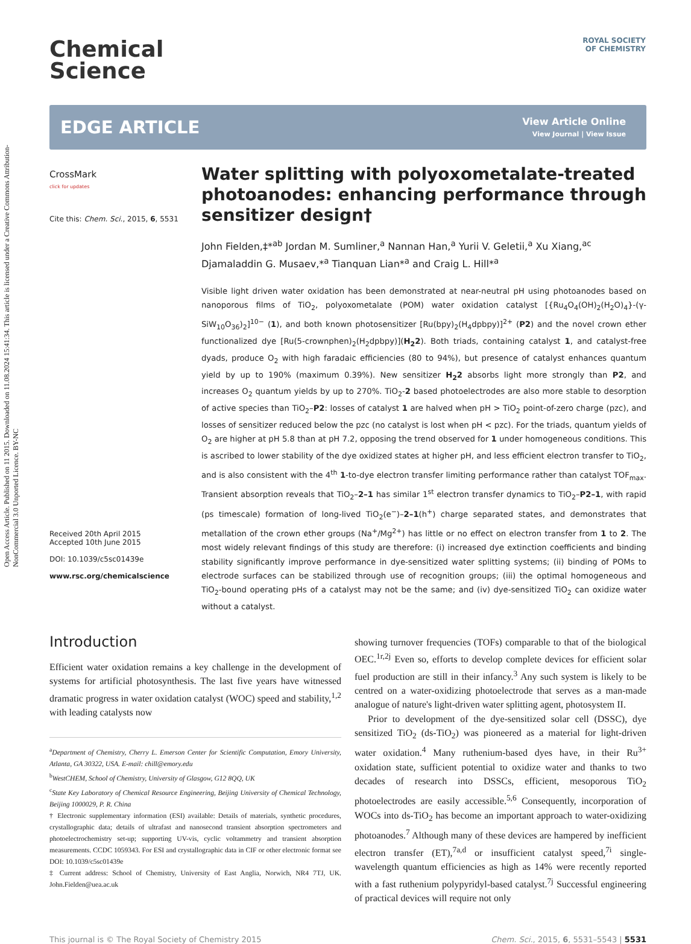Open Access Article. Published on 11 2015. Downloaded on 11.08.2024 15:41:34. This article is licensed under a Creative Commons Attribution-NonCommercial 3.0 Unported Licence. BY-NC
ROYAL SOCIETY
OF CHEMISTRY
Chemical
Science
EDGE ARTICLE
View Article Online
View Journal | View Issue
CrossMark
click for updates
Cite this: Chem. Sci., 2015, 6, 5531
Received 20th April 2015
Accepted 10th June 2015
DOI: 10.1039/c5sc01439e
www.rsc.org/chemicalscience
Water splitting with polyoxometalate-treated photoanodes: enhancing performance through sensitizer design†
John Fielden,‡*<sup>ab</sup> Jordan M. Sumliner,<sup>a</sup> Nannan Han,<sup>a</sup> Yurii V. Geletii,<sup>a</sup> Xu Xiang,<sup>ac</sup> Djamaladdin G. Musaev,*<sup>a</sup> Tianquan Lian*<sup>a</sup> and Craig L. Hill*<sup>a</sup>
Visible light driven water oxidation has been demonstrated at near-neutral pH using photoanodes based on nanoporous films of TiO<sub>2</sub>, polyoxometalate (POM) water oxidation catalyst [{Ru<sub>4</sub>O<sub>4</sub>(OH)<sub>2</sub>(H<sub>2</sub>O)<sub>4</sub>}-(γ-SiW<sub>10</sub>O<sub>36</sub>)<sub>2</sub>]<sup>10−</sup> (1), and both known photosensitizer [Ru(bpy)<sub>2</sub>(H<sub>4</sub>dpbpy)]<sup>2+</sup> (P2) and the novel crown ether functionalized dye [Ru(5-crownphen)<sub>2</sub>(H<sub>2</sub>dpbpy)](H<sub>2</sub>2). Both triads, containing catalyst 1, and catalyst-free dyads, produce O<sub>2</sub> with high faradaic efficiencies (80 to 94%), but presence of catalyst enhances quantum yield by up to 190% (maximum 0.39%). New sensitizer H<sub>2</sub>2 absorbs light more strongly than P2, and increases O<sub>2</sub> quantum yields by up to 270%. TiO<sub>2</sub>-2 based photoelectrodes are also more stable to desorption of active species than TiO<sub>2</sub>–P2: losses of catalyst 1 are halved when pH > TiO<sub>2</sub> point-of-zero charge (pzc), and losses of sensitizer reduced below the pzc (no catalyst is lost when pH < pzc). For the triads, quantum yields of O<sub>2</sub> are higher at pH 5.8 than at pH 7.2, opposing the trend observed for 1 under homogeneous conditions. This is ascribed to lower stability of the dye oxidized states at higher pH, and less efficient electron transfer to TiO<sub>2</sub>, and is also consistent with the 4<sup>th</sup> 1-to-dye electron transfer limiting performance rather than catalyst TOF<sub>max</sub>. Transient absorption reveals that TiO<sub>2</sub>–2–1 has similar 1<sup>st</sup> electron transfer dynamics to TiO<sub>2</sub>–P2–1, with rapid (ps timescale) formation of long-lived TiO<sub>2</sub>(e<sup>−</sup>)–2–1(h<sup>+</sup>) charge separated states, and demonstrates that metallation of the crown ether groups (Na<sup>+</sup>/Mg<sup>2+</sup>) has little or no effect on electron transfer from 1 to 2. The most widely relevant findings of this study are therefore: (i) increased dye extinction coefficients and binding stability significantly improve performance in dye-sensitized water splitting systems; (ii) binding of POMs to electrode surfaces can be stabilized through use of recognition groups; (iii) the optimal homogeneous and TiO<sub>2</sub>-bound operating pHs of a catalyst may not be the same; and (iv) dye-sensitized TiO<sub>2</sub> can oxidize water without a catalyst.
Introduction
Efficient water oxidation remains a key challenge in the development of systems for artificial photosynthesis. The last five years have witnessed dramatic progress in water oxidation catalyst (WOC) speed and stability,<sup>1,2</sup> with leading catalysts now
<sup>a</sup> Department of Chemistry, Cherry L. Emerson Center for Scientific Computation, Emory University, Atlanta, GA 30322, USA. E-mail: chill@emory.edu
<sup>b</sup> WestCHEM, School of Chemistry, University of Glasgow, G12 8QQ, UK
<sup>c</sup> State Key Laboratory of Chemical Resource Engineering, Beijing University of Chemical Technology, Beijing 1000029, P. R. China
† Electronic supplementary information (ESI) available: Details of materials, synthetic procedures, crystallographic data; details of ultrafast and nanosecond transient absorption spectrometers and photoelectrochemistry set-up; supporting UV-vis, cyclic voltammetry and transient absorption measurements. CCDC 1059343. For ESI and crystallographic data in CIF or other electronic format see DOI: 10.1039/c5sc01439e
‡ Current address: School of Chemistry, University of East Anglia, Norwich, NR4 7TJ, UK. John.Fielden@uea.ac.uk
showing turnover frequencies (TOFs) comparable to that of the biological OEC.<sup>1r,2j</sup> Even so, efforts to develop complete devices for efficient solar fuel production are still in their infancy.<sup>3</sup> Any such system is likely to be centred on a water-oxidizing photoelectrode that serves as a man-made analogue of nature's light-driven water splitting agent, photosystem II.
Prior to development of the dye-sensitized solar cell (DSSC), dye sensitized TiO<sub>2</sub> (ds-TiO<sub>2</sub>) was pioneered as a material for light-driven water oxidation.<sup>4</sup> Many ruthenium-based dyes have, in their Ru<sup>3+</sup> oxidation state, sufficient potential to oxidize water and thanks to two decades of research into DSSCs, efficient, mesoporous TiO<sub>2</sub> photoelectrodes are easily accessible.<sup>5,6</sup> Consequently, incorporation of WOCs into ds-TiO<sub>2</sub> has become an important approach to water-oxidizing photoanodes.<sup>7</sup> Although many of these devices are hampered by inefficient electron transfer (ET),<sup>7a,d</sup> or insufficient catalyst speed,<sup>7i</sup> single-wavelength quantum efficiencies as high as 14% were recently reported with a fast ruthenium polypyridyl-based catalyst.<sup>7j</sup> Successful engineering of practical devices will require not only
This journal is © The Royal Society of Chemistry 2015 Chem. Sci., 2015, 6, 5531–5543 | 5531